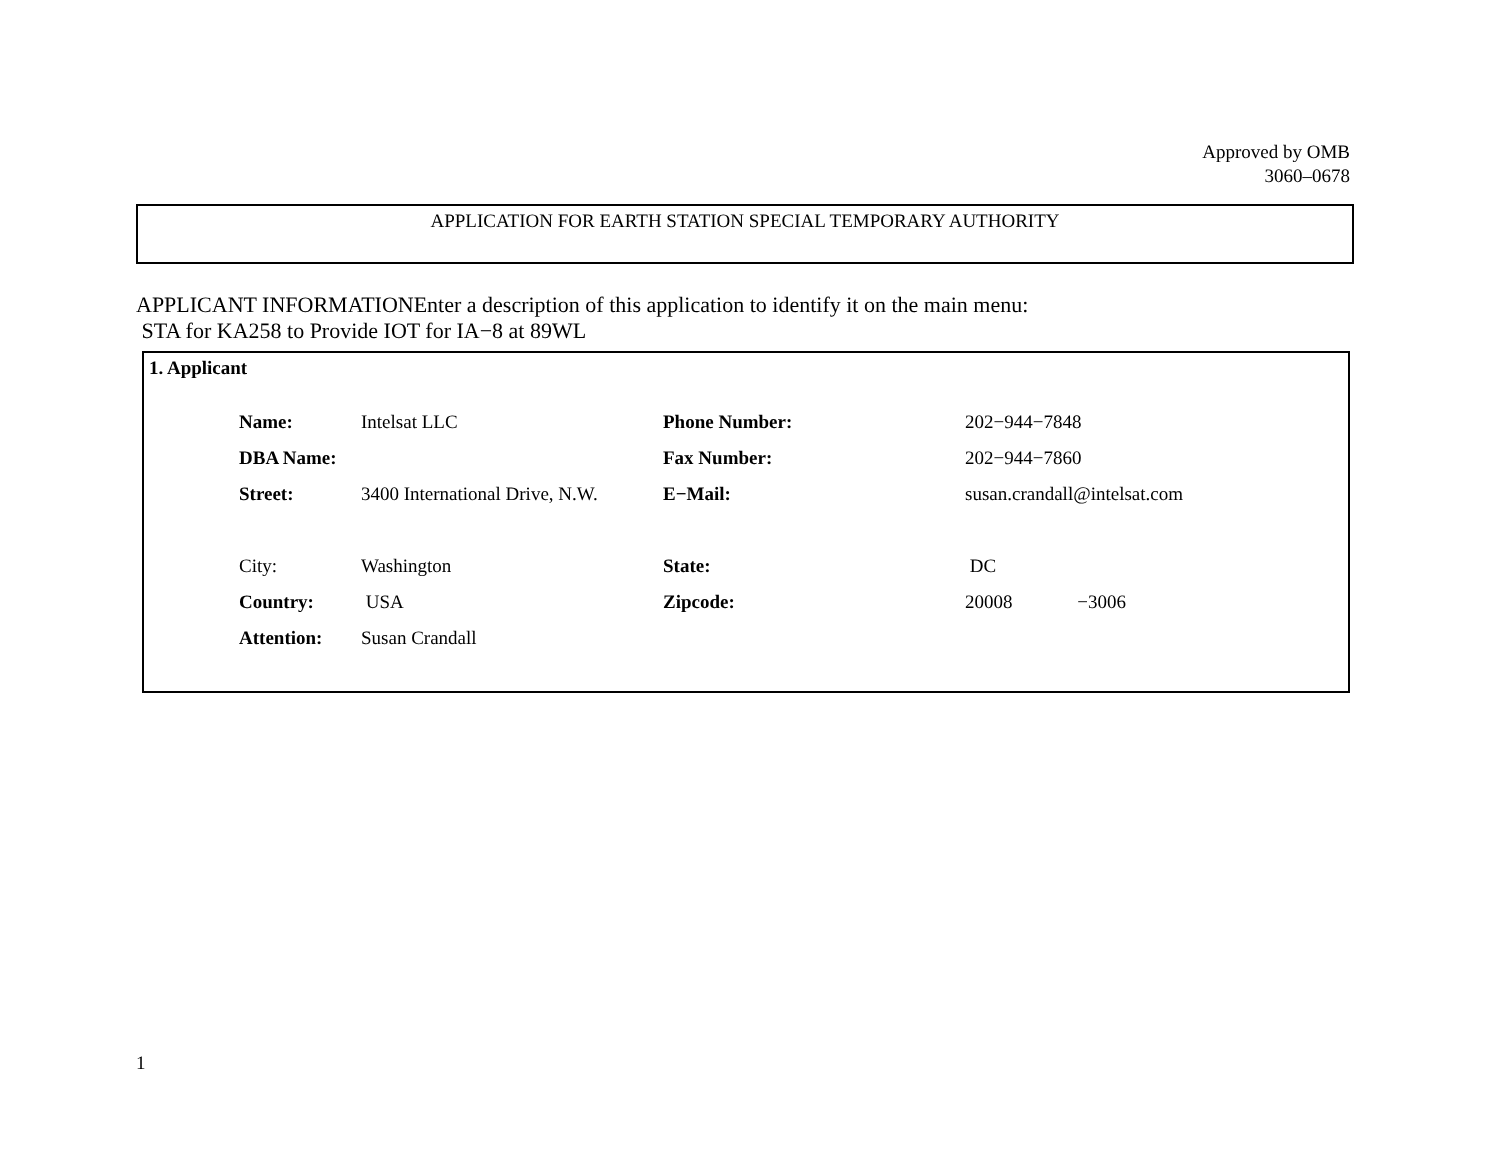Approved by OMB
3060–0678
APPLICATION FOR EARTH STATION SPECIAL TEMPORARY AUTHORITY
APPLICANT INFORMATIONEnter a description of this application to identify it on the main menu:
STA for KA258 to Provide IOT for IA−8 at 89WL
1. Applicant
| Name: | Intelsat LLC | Phone Number: | 202−944−7848 |
| DBA Name: | | Fax Number: | 202−944−7860 |
| Street: | 3400 International Drive, N.W. | E−Mail: | susan.crandall@intelsat.com |
| City: | Washington | State: | DC |
| Country: | USA | Zipcode: | 20008 −3006 |
| Attention: | Susan Crandall | | |
1